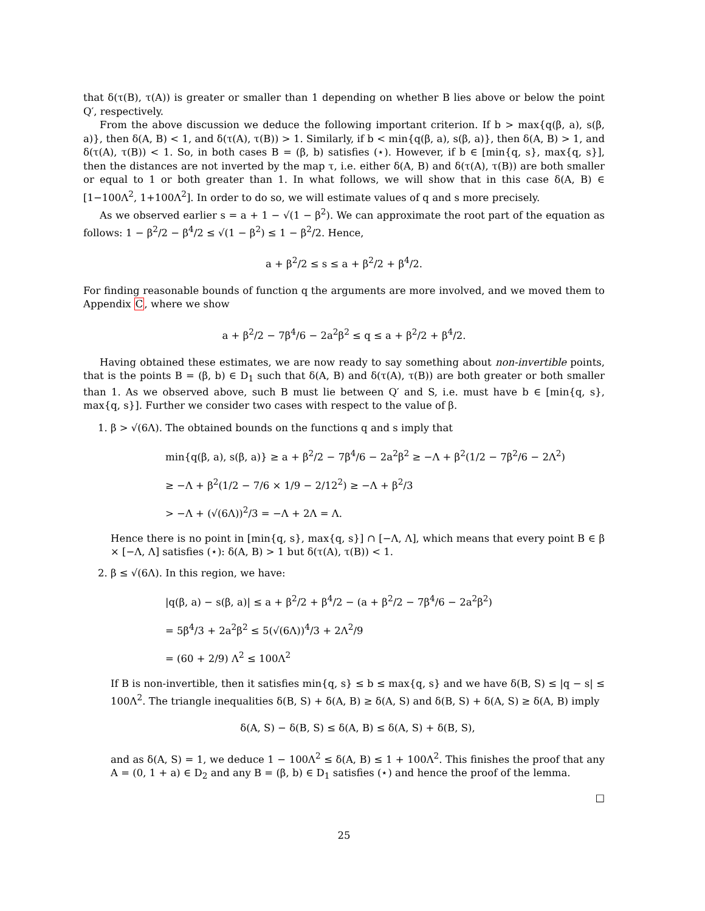that δ(τ(B), τ(A)) is greater or smaller than 1 depending on whether B lies above or below the point Q′, respectively.
From the above discussion we deduce the following important criterion. If b > max{q(β, a), s(β, a)}, then δ(A, B) < 1, and δ(τ(A), τ(B)) > 1. Similarly, if b < min{q(β, a), s(β, a)}, then δ(A, B) > 1, and δ(τ(A), τ(B)) < 1. So, in both cases B = (β, b) satisfies (⋆). However, if b ∈ [min{q, s}, max{q, s}], then the distances are not inverted by the map τ, i.e. either δ(A, B) and δ(τ(A), τ(B)) are both smaller or equal to 1 or both greater than 1. In what follows, we will show that in this case δ(A, B) ∈ [1−100Λ<sup>2</sup>, 1+100Λ<sup>2</sup>]. In order to do so, we will estimate values of q and s more precisely.
As we observed earlier s = a + 1 − √(1 − β<sup>2</sup>). We can approximate the root part of the equation as follows: 1 − β<sup>2</sup>/2 − β<sup>4</sup>/2 ≤ √(1 − β<sup>2</sup>) ≤ 1 − β<sup>2</sup>/2. Hence,
a + β<sup>2</sup>/2 ≤ s ≤ a + β<sup>2</sup>/2 + β<sup>4</sup>/2.
For finding reasonable bounds of function q the arguments are more involved, and we moved them to Appendix C, where we show
a + β<sup>2</sup>/2 − 7β<sup>4</sup>/6 − 2a<sup>2</sup>β<sup>2</sup> ≤ q ≤ a + β<sup>2</sup>/2 + β<sup>4</sup>/2.
Having obtained these estimates, we are now ready to say something about non-invertible points, that is the points B = (β, b) ∈ D<sub>1</sub> such that δ(A, B) and δ(τ(A), τ(B)) are both greater or both smaller than 1. As we observed above, such B must lie between Q′ and S, i.e. must have b ∈ [min{q, s}, max{q, s}]. Further we consider two cases with respect to the value of β.
1. β > √(6Λ). The obtained bounds on the functions q and s imply that
min{q(β, a), s(β, a)} ≥ a + β<sup>2</sup>/2 − 7β<sup>4</sup>/6 − 2a<sup>2</sup>β<sup>2</sup> ≥ −Λ + β<sup>2</sup>(1/2 − 7β<sup>2</sup>/6 − 2Λ<sup>2</sup>)
≥ −Λ + β<sup>2</sup>(1/2 − 7/6 × 1/9 − 2/12<sup>2</sup>) ≥ −Λ + β<sup>2</sup>/3
> −Λ + (√(6Λ))<sup>2</sup>/3 = −Λ + 2Λ = Λ.
Hence there is no point in [min{q, s}, max{q, s}] ∩ [−Λ, Λ], which means that every point B ∈ β × [−Λ, Λ] satisfies (⋆): δ(A, B) > 1 but δ(τ(A), τ(B)) < 1.
2. β ≤ √(6Λ). In this region, we have:
|q(β, a) − s(β, a)| ≤ a + β<sup>2</sup>/2 + β<sup>4</sup>/2 − (a + β<sup>2</sup>/2 − 7β<sup>4</sup>/6 − 2a<sup>2</sup>β<sup>2</sup>)
= 5β<sup>4</sup>/3 + 2a<sup>2</sup>β<sup>2</sup> ≤ 5(√(6Λ))<sup>4</sup>/3 + 2Λ<sup>2</sup>/9
= (60 + 2/9) Λ<sup>2</sup> ≤ 100Λ<sup>2</sup>
If B is non-invertible, then it satisfies min{q, s} ≤ b ≤ max{q, s} and we have δ(B, S) ≤ |q − s| ≤ 100Λ<sup>2</sup>. The triangle inequalities δ(B, S) + δ(A, B) ≥ δ(A, S) and δ(B, S) + δ(A, S) ≥ δ(A, B) imply
δ(A, S) − δ(B, S) ≤ δ(A, B) ≤ δ(A, S) + δ(B, S),
and as δ(A, S) = 1, we deduce 1 − 100Λ<sup>2</sup> ≤ δ(A, B) ≤ 1 + 100Λ<sup>2</sup>. This finishes the proof that any A = (0, 1 + a) ∈ D<sub>2</sub> and any B = (β, b) ∈ D<sub>1</sub> satisfies (⋆) and hence the proof of the lemma.
□
25